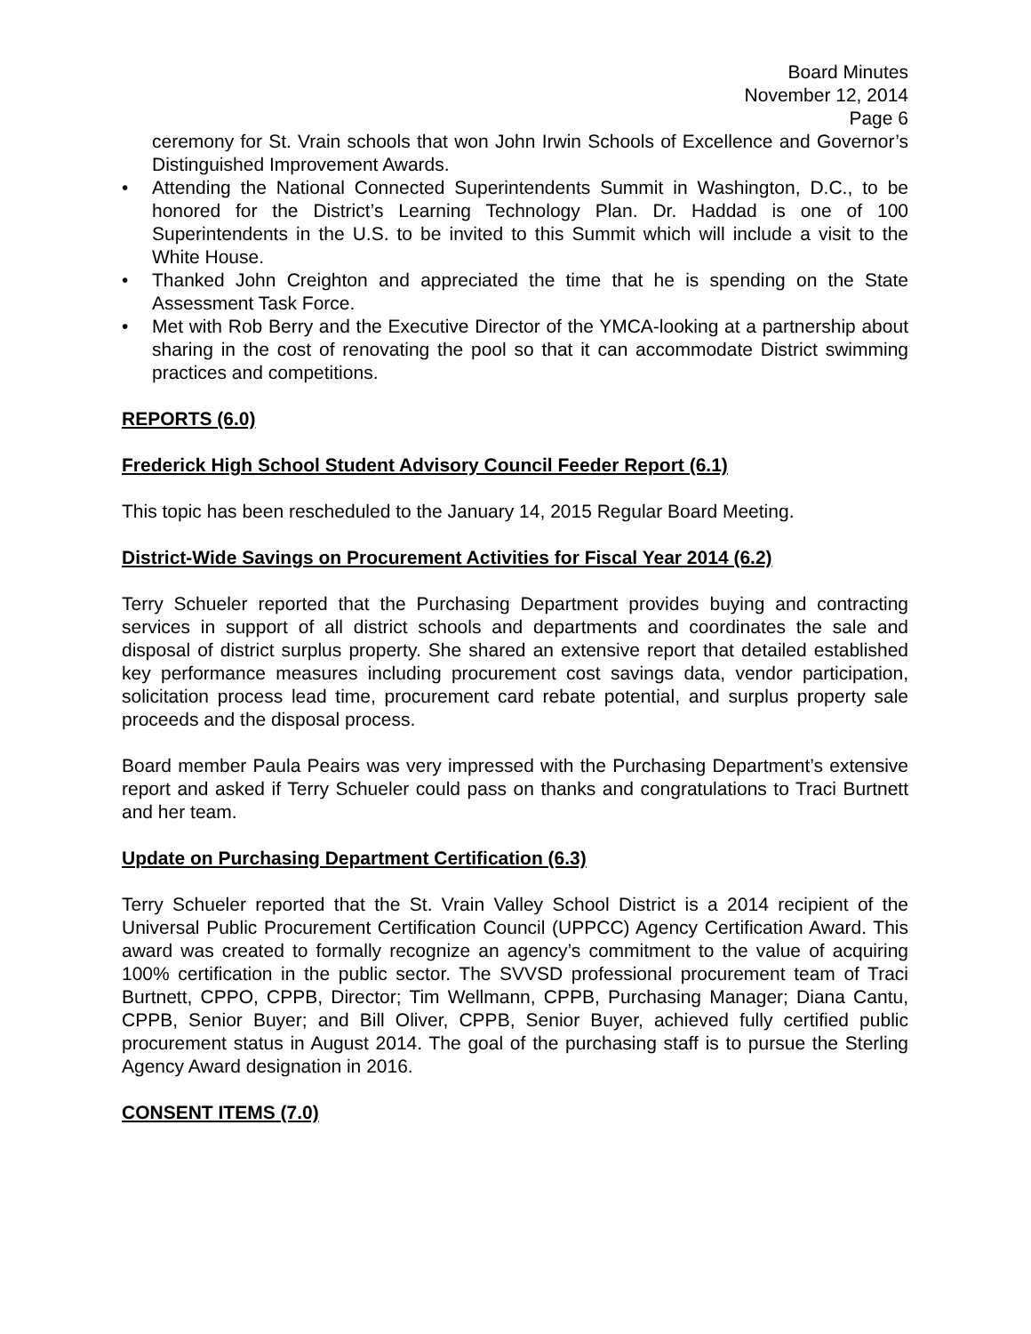Board Minutes
November 12, 2014
Page 6
ceremony for St. Vrain schools that won John Irwin Schools of Excellence and Governor’s Distinguished Improvement Awards.
• Attending the National Connected Superintendents Summit in Washington, D.C., to be honored for the District’s Learning Technology Plan. Dr. Haddad is one of 100 Superintendents in the U.S. to be invited to this Summit which will include a visit to the White House.
• Thanked John Creighton and appreciated the time that he is spending on the State Assessment Task Force.
• Met with Rob Berry and the Executive Director of the YMCA-looking at a partnership about sharing in the cost of renovating the pool so that it can accommodate District swimming practices and competitions.
REPORTS (6.0)
Frederick High School Student Advisory Council Feeder Report (6.1)
This topic has been rescheduled to the January 14, 2015 Regular Board Meeting.
District-Wide Savings on Procurement Activities for Fiscal Year 2014 (6.2)
Terry Schueler reported that the Purchasing Department provides buying and contracting services in support of all district schools and departments and coordinates the sale and disposal of district surplus property. She shared an extensive report that detailed established key performance measures including procurement cost savings data, vendor participation, solicitation process lead time, procurement card rebate potential, and surplus property sale proceeds and the disposal process.
Board member Paula Peairs was very impressed with the Purchasing Department’s extensive report and asked if Terry Schueler could pass on thanks and congratulations to Traci Burtnett and her team.
Update on Purchasing Department Certification (6.3)
Terry Schueler reported that the St. Vrain Valley School District is a 2014 recipient of the Universal Public Procurement Certification Council (UPPCC) Agency Certification Award. This award was created to formally recognize an agency’s commitment to the value of acquiring 100% certification in the public sector. The SVVSD professional procurement team of Traci Burtnett, CPPO, CPPB, Director; Tim Wellmann, CPPB, Purchasing Manager; Diana Cantu, CPPB, Senior Buyer; and Bill Oliver, CPPB, Senior Buyer, achieved fully certified public procurement status in August 2014. The goal of the purchasing staff is to pursue the Sterling Agency Award designation in 2016.
CONSENT ITEMS (7.0)